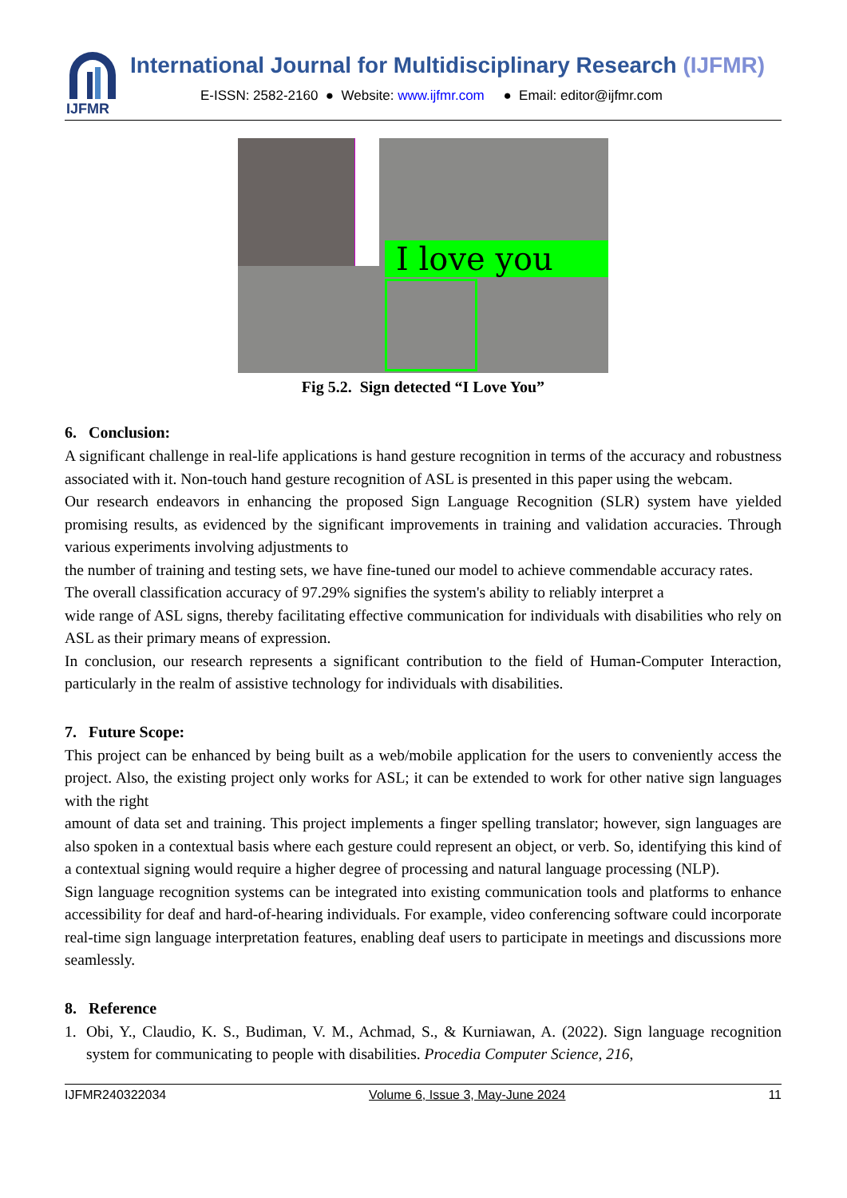IJFMR
International Journal for Multidisciplinary Research (IJFMR)
E-ISSN: 2582-2160 ● Website: www.ijfmr.com ● Email: editor@ijfmr.com
I love you
Fig 5.2. Sign detected “I Love You”
6. Conclusion:
A significant challenge in real-life applications is hand gesture recognition in terms of the accuracy and robustness associated with it. Non-touch hand gesture recognition of ASL is presented in this paper using the webcam.
Our research endeavors in enhancing the proposed Sign Language Recognition (SLR) system have yielded promising results, as evidenced by the significant improvements in training and validation accuracies. Through various experiments involving adjustments to
the number of training and testing sets, we have fine-tuned our model to achieve commendable accuracy rates.
The overall classification accuracy of 97.29% signifies the system's ability to reliably interpret a
wide range of ASL signs, thereby facilitating effective communication for individuals with disabilities who rely on ASL as their primary means of expression.
In conclusion, our research represents a significant contribution to the field of Human-Computer Interaction, particularly in the realm of assistive technology for individuals with disabilities.
7. Future Scope:
This project can be enhanced by being built as a web/mobile application for the users to conveniently access the project. Also, the existing project only works for ASL; it can be extended to work for other native sign languages with the right
amount of data set and training. This project implements a finger spelling translator; however, sign languages are also spoken in a contextual basis where each gesture could represent an object, or verb. So, identifying this kind of a contextual signing would require a higher degree of processing and natural language processing (NLP).
Sign language recognition systems can be integrated into existing communication tools and platforms to enhance accessibility for deaf and hard-of-hearing individuals. For example, video conferencing software could incorporate real-time sign language interpretation features, enabling deaf users to participate in meetings and discussions more seamlessly.
8. Reference
1. Obi, Y., Claudio, K. S., Budiman, V. M., Achmad, S., & Kurniawan, A. (2022). Sign language recognition system for communicating to people with disabilities. Procedia Computer Science, 216,
IJFMR240322034 Volume 6, Issue 3, May-June 2024 11